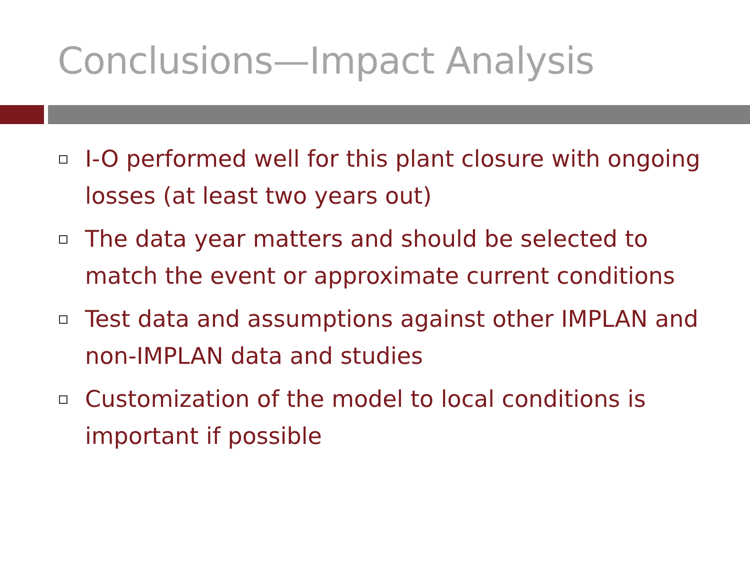Conclusions—Impact Analysis
I-O performed well for this plant closure with ongoing losses (at least two years out)
The data year matters and should be selected to match the event or approximate current conditions
Test data and assumptions against other IMPLAN and non-IMPLAN data and studies
Customization of the model to local conditions is important if possible